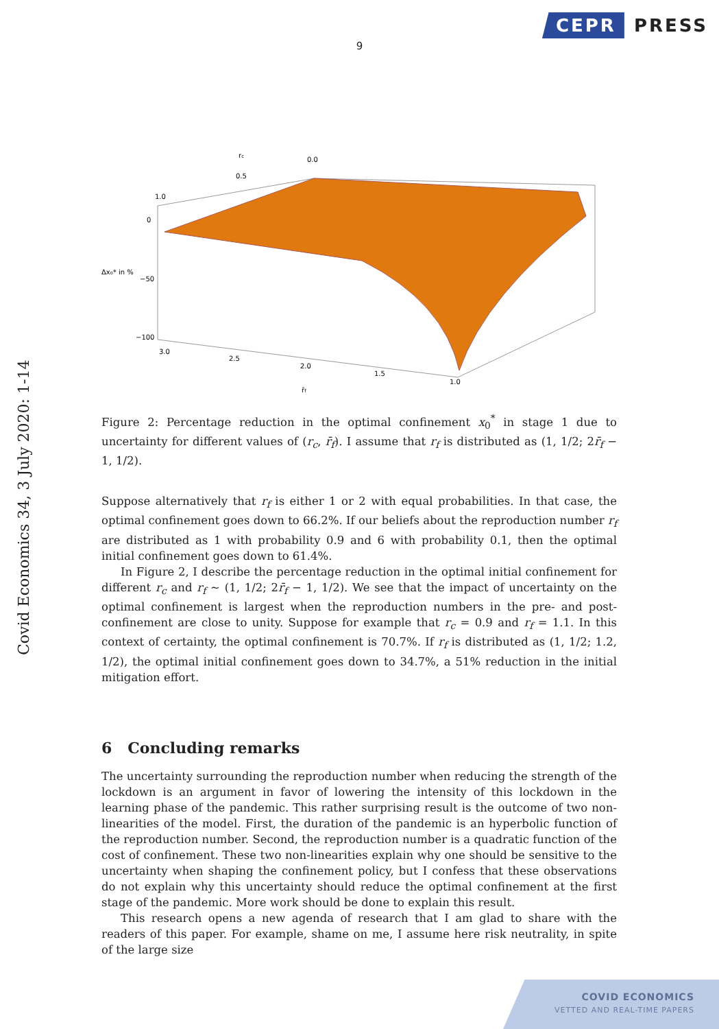CEPR PRESS
9
Covid Economics 34, 3 July 2020: 1-14
rc
0.0
0.5
1.0
0
Δx₀* in %
−50
−100
3.0
2.5
2.0
1.5
1.0
r̄f
Figure 2: Percentage reduction in the optimal confinement x<sub>0</sub><sup>*</sup> in stage 1 due to uncertainty for different values of (r<sub>c</sub>, r̄<sub>f</sub>). I assume that r<sub>f</sub> is distributed as (1, 1/2; 2r̄<sub>f</sub> − 1, 1/2).
Suppose alternatively that r<sub>f</sub> is either 1 or 2 with equal probabilities. In that case, the optimal confinement goes down to 66.2%. If our beliefs about the reproduction number r<sub>f</sub> are distributed as 1 with probability 0.9 and 6 with probability 0.1, then the optimal initial confinement goes down to 61.4%.
In Figure 2, I describe the percentage reduction in the optimal initial confinement for different r<sub>c</sub> and r<sub>f</sub> ∼ (1, 1/2; 2r̄<sub>f</sub> − 1, 1/2). We see that the impact of uncertainty on the optimal confinement is largest when the reproduction numbers in the pre- and post-confinement are close to unity. Suppose for example that r<sub>c</sub> = 0.9 and r<sub>f</sub> = 1.1. In this context of certainty, the optimal confinement is 70.7%. If r<sub>f</sub> is distributed as (1, 1/2; 1.2, 1/2), the optimal initial confinement goes down to 34.7%, a 51% reduction in the initial mitigation effort.
6 Concluding remarks
The uncertainty surrounding the reproduction number when reducing the strength of the lockdown is an argument in favor of lowering the intensity of this lockdown in the learning phase of the pandemic. This rather surprising result is the outcome of two non-linearities of the model. First, the duration of the pandemic is an hyperbolic function of the reproduction number. Second, the reproduction number is a quadratic function of the cost of confinement. These two non-linearities explain why one should be sensitive to the uncertainty when shaping the confinement policy, but I confess that these observations do not explain why this uncertainty should reduce the optimal confinement at the first stage of the pandemic. More work should be done to explain this result.
This research opens a new agenda of research that I am glad to share with the readers of this paper. For example, shame on me, I assume here risk neutrality, in spite of the large size
COVID ECONOMICS
VETTED AND REAL-TIME PAPERS